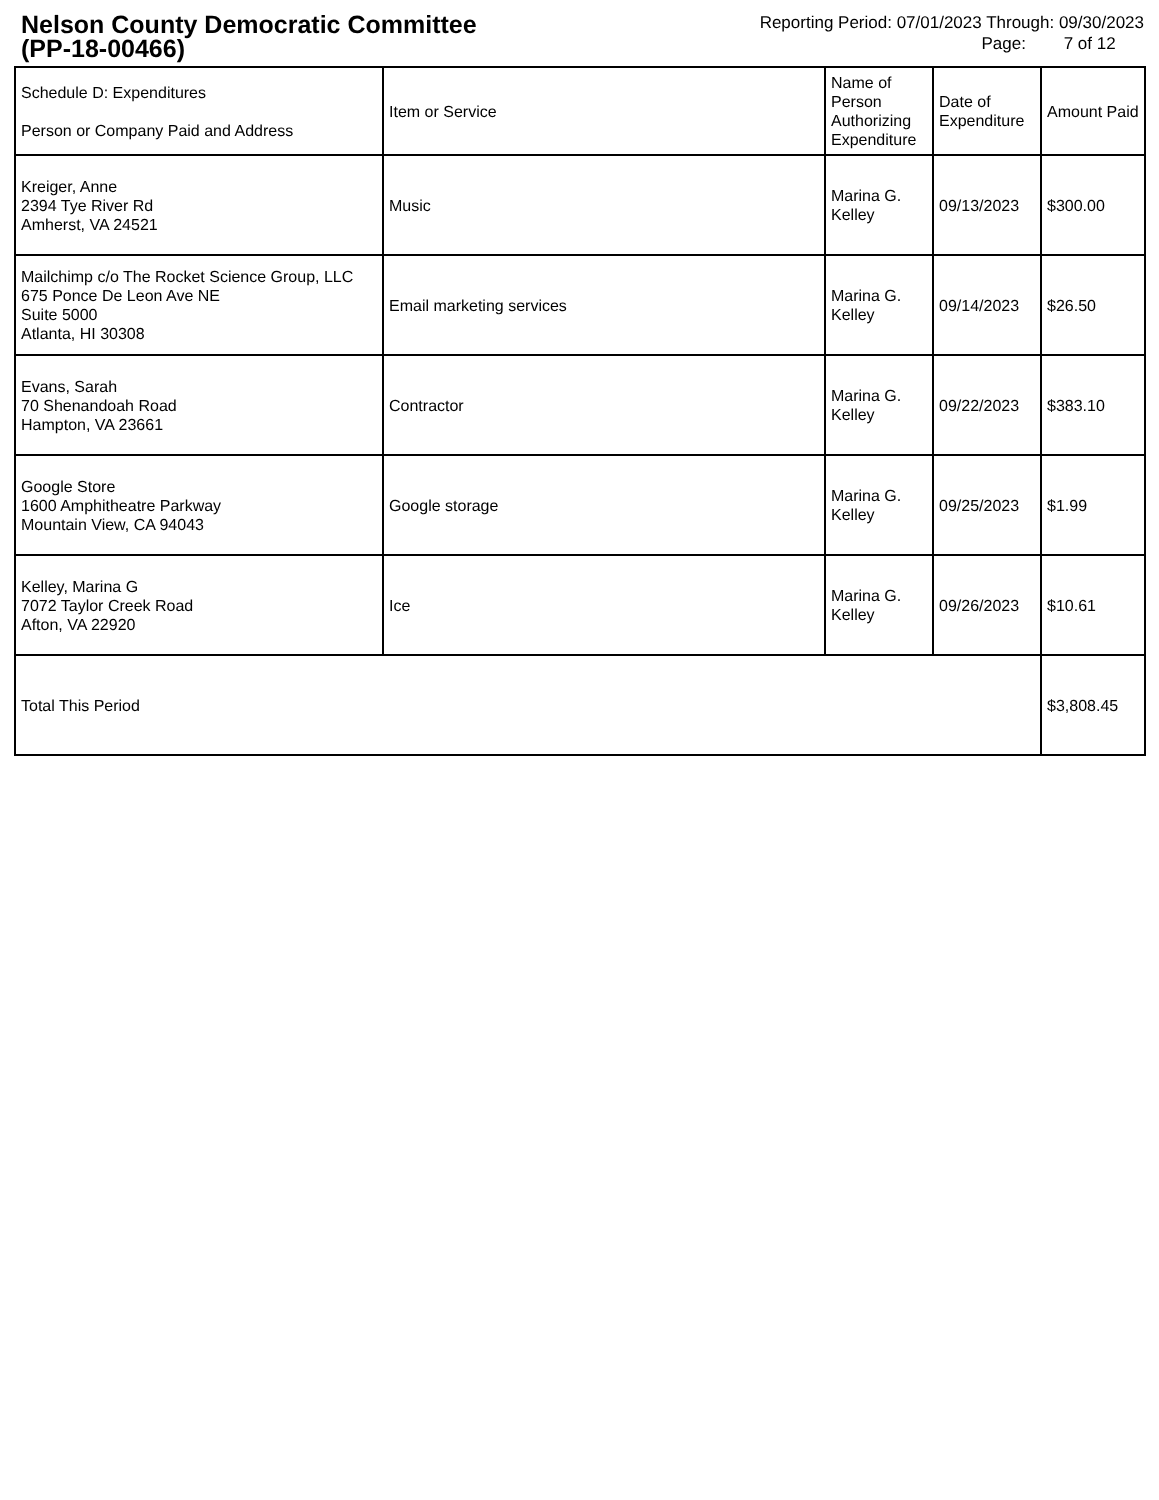Nelson County Democratic Committee
(PP-18-00466)
Reporting Period: 07/01/2023 Through: 09/30/2023
Page: 7 of 12
| Schedule D: Expenditures Person or Company Paid and Address | Item or Service | Name of Person Authorizing Expenditure | Date of Expenditure | Amount Paid |
| --- | --- | --- | --- | --- |
| Kreiger, Anne 2394 Tye River Rd Amherst, VA 24521 | Music | Marina G. Kelley | 09/13/2023 | $300.00 |
| Mailchimp c/o The Rocket Science Group, LLC 675 Ponce De Leon Ave NE Suite 5000 Atlanta, HI 30308 | Email marketing services | Marina G. Kelley | 09/14/2023 | $26.50 |
| Evans, Sarah 70 Shenandoah Road Hampton, VA 23661 | Contractor | Marina G. Kelley | 09/22/2023 | $383.10 |
| Google Store 1600 Amphitheatre Parkway Mountain View, CA 94043 | Google storage | Marina G. Kelley | 09/25/2023 | $1.99 |
| Kelley, Marina G 7072 Taylor Creek Road Afton, VA 22920 | Ice | Marina G. Kelley | 09/26/2023 | $10.61 |
| Total This Period | | | | $3,808.45 |